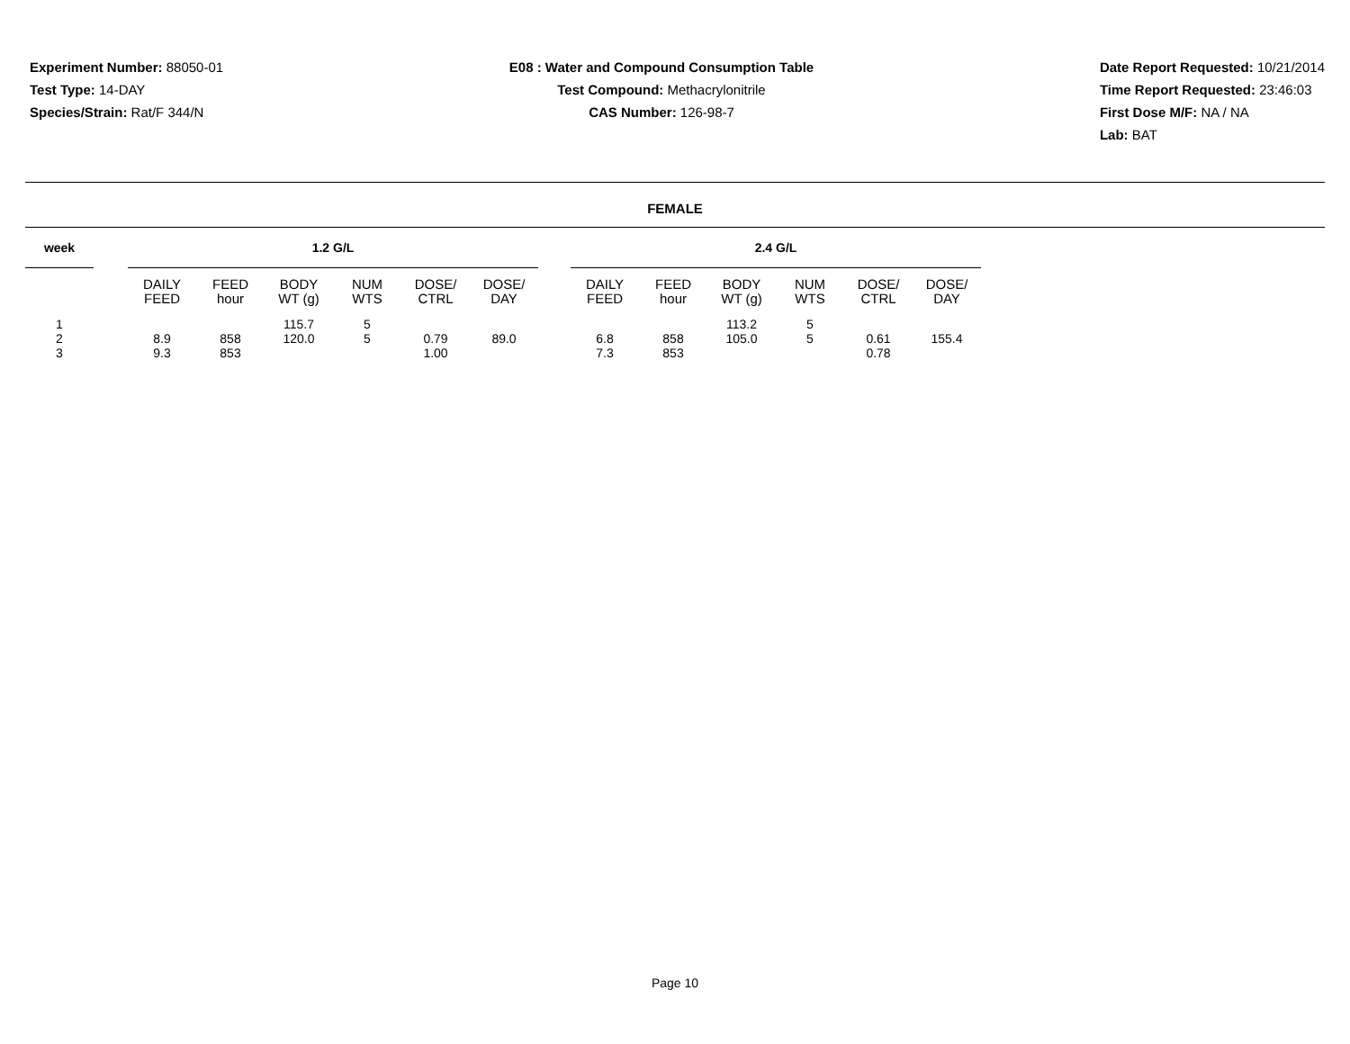Experiment Number: 88050-01
Test Type: 14-DAY
Species/Strain: Rat/F 344/N
E08 : Water and Compound Consumption Table
Test Compound: Methacrylonitrile
CAS Number: 126-98-7
Date Report Requested: 10/21/2014
Time Report Requested: 23:46:03
First Dose M/F: NA / NA
Lab: BAT
FEMALE
| week | | 1.2 G/L | | | | | | | 2.4 G/L | | | | | |
| --- | --- | --- | --- | --- | --- | --- | --- | --- | --- | --- | --- | --- | --- | --- |
| | | DAILY FEED | FEED hour | BODY WT (g) | NUM WTS | DOSE/ CTRL | DOSE/ DAY | | DAILY FEED | FEED hour | BODY WT (g) | NUM WTS | DOSE/ CTRL | DOSE/ DAY |
| 1 | | | | 115.7 | 5 | | | | | | 113.2 | 5 | | |
| 2 | | 8.9 | 858 | 120.0 | 5 | 0.79 | 89.0 | | 6.8 | 858 | 105.0 | 5 | 0.61 | 155.4 |
| 3 | | 9.3 | 853 | | | 1.00 | | | 7.3 | 853 | | | 0.78 | |
Page 10